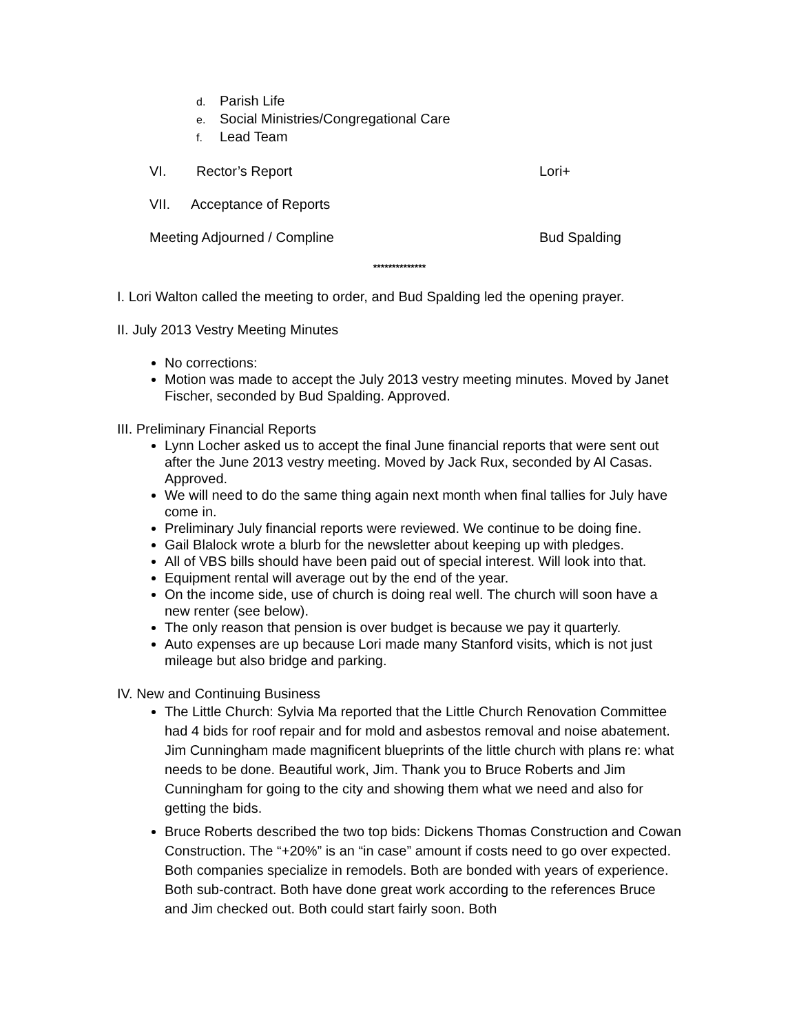d. Parish Life
e. Social Ministries/Congregational Care
f. Lead Team
VI. Rector’s Report Lori+
VII. Acceptance of Reports
Meeting Adjourned / Compline Bud Spalding
**************
I. Lori Walton called the meeting to order, and Bud Spalding led the opening prayer.
II. July 2013 Vestry Meeting Minutes
No corrections:
Motion was made to accept the July 2013 vestry meeting minutes. Moved by Janet Fischer, seconded by Bud Spalding. Approved.
III. Preliminary Financial Reports
Lynn Locher asked us to accept the final June financial reports that were sent out after the June 2013 vestry meeting. Moved by Jack Rux, seconded by Al Casas. Approved.
We will need to do the same thing again next month when final tallies for July have come in.
Preliminary July financial reports were reviewed. We continue to be doing fine.
Gail Blalock wrote a blurb for the newsletter about keeping up with pledges.
All of VBS bills should have been paid out of special interest. Will look into that.
Equipment rental will average out by the end of the year.
On the income side, use of church is doing real well. The church will soon have a new renter (see below).
The only reason that pension is over budget is because we pay it quarterly.
Auto expenses are up because Lori made many Stanford visits, which is not just mileage but also bridge and parking.
IV. New and Continuing Business
The Little Church: Sylvia Ma reported that the Little Church Renovation Committee had 4 bids for roof repair and for mold and asbestos removal and noise abatement. Jim Cunningham made magnificent blueprints of the little church with plans re: what needs to be done. Beautiful work, Jim. Thank you to Bruce Roberts and Jim Cunningham for going to the city and showing them what we need and also for getting the bids.
Bruce Roberts described the two top bids: Dickens Thomas Construction and Cowan Construction. The “+20%” is an “in case” amount if costs need to go over expected. Both companies specialize in remodels. Both are bonded with years of experience. Both sub-contract. Both have done great work according to the references Bruce and Jim checked out. Both could start fairly soon. Both